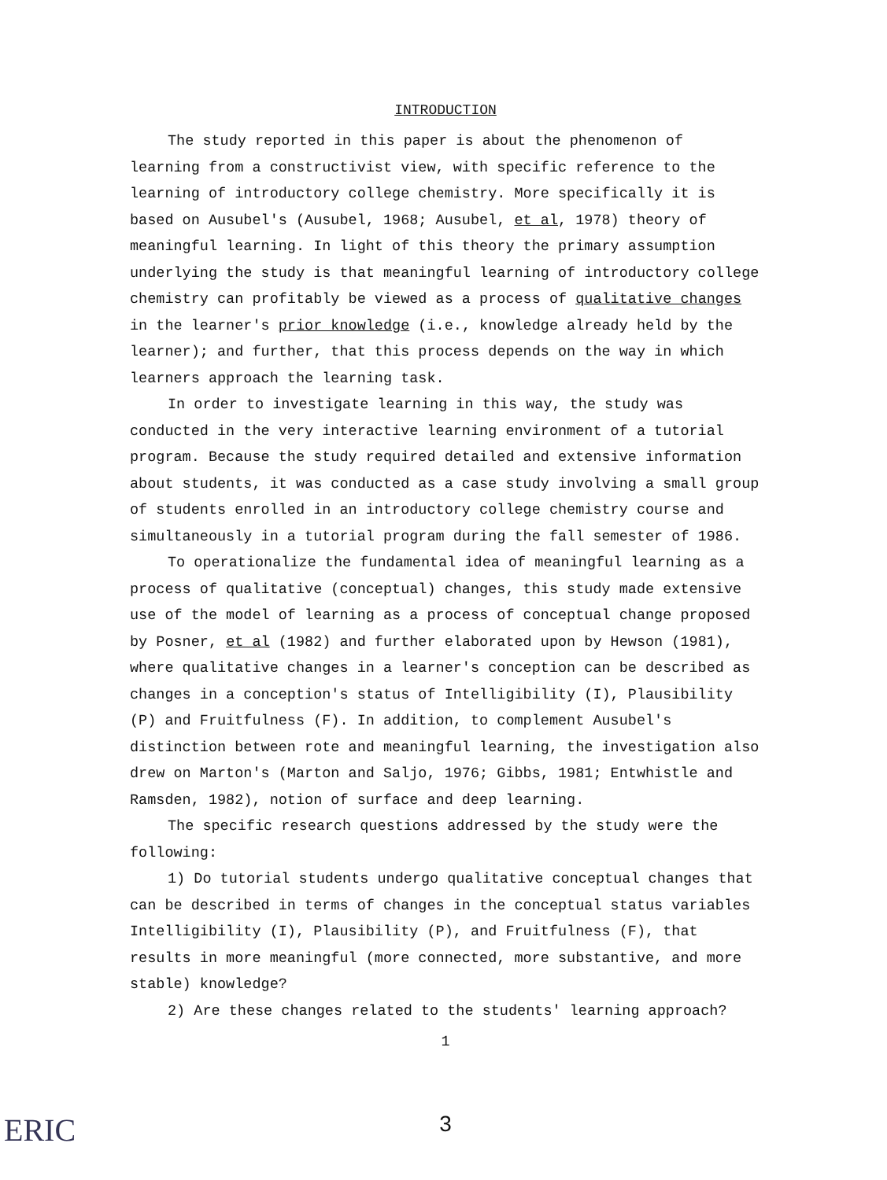INTRODUCTION
The study reported in this paper is about the phenomenon of learning from a constructivist view, with specific reference to the learning of introductory college chemistry. More specifically it is based on Ausubel's (Ausubel, 1968; Ausubel, et al, 1978) theory of meaningful learning. In light of this theory the primary assumption underlying the study is that meaningful learning of introductory college chemistry can profitably be viewed as a process of qualitative changes in the learner's prior knowledge (i.e., knowledge already held by the learner); and further, that this process depends on the way in which learners approach the learning task.
In order to investigate learning in this way, the study was conducted in the very interactive learning environment of a tutorial program. Because the study required detailed and extensive information about students, it was conducted as a case study involving a small group of students enrolled in an introductory college chemistry course and simultaneously in a tutorial program during the fall semester of 1986.
To operationalize the fundamental idea of meaningful learning as a process of qualitative (conceptual) changes, this study made extensive use of the model of learning as a process of conceptual change proposed by Posner, et al (1982) and further elaborated upon by Hewson (1981), where qualitative changes in a learner's conception can be described as changes in a conception's status of Intelligibility (I), Plausibility (P) and Fruitfulness (F). In addition, to complement Ausubel's distinction between rote and meaningful learning, the investigation also drew on Marton's (Marton and Saljo, 1976; Gibbs, 1981; Entwhistle and Ramsden, 1982), notion of surface and deep learning.
The specific research questions addressed by the study were the following:
1) Do tutorial students undergo qualitative conceptual changes that can be described in terms of changes in the conceptual status variables Intelligibility (I), Plausibility (P), and Fruitfulness (F), that results in more meaningful (more connected, more substantive, and more stable) knowledge?
2) Are these changes related to the students' learning approach?
1
3
ERIC